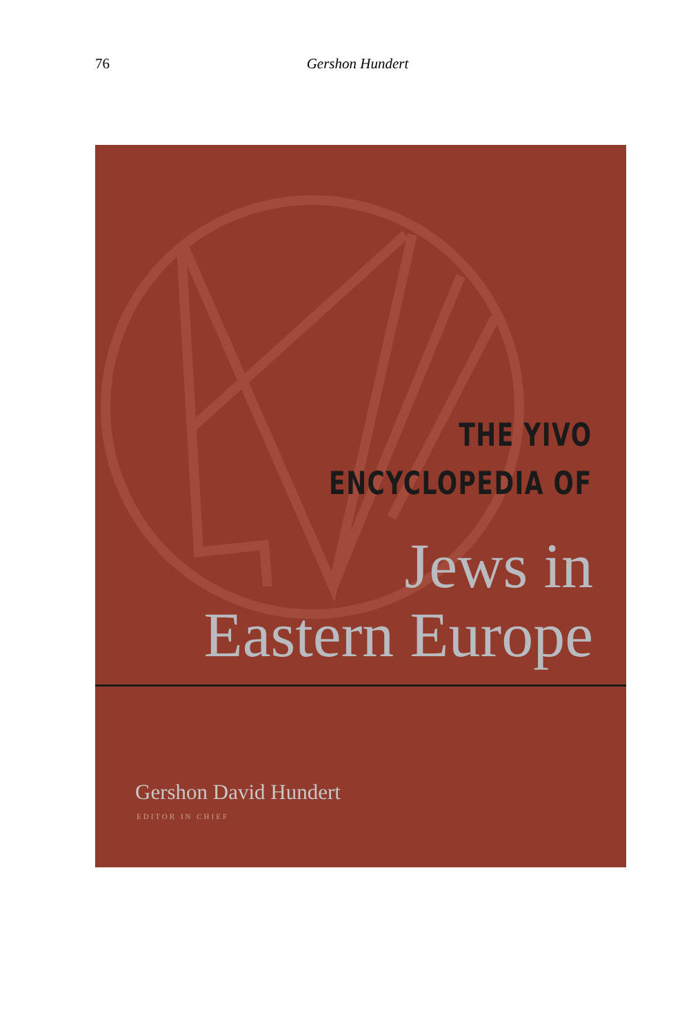76
Gershon Hundert
THE YIVO
ENCYCLOPEDIA OF
Jews in
Eastern Europe
Gershon David Hundert
EDITOR IN CHIEF